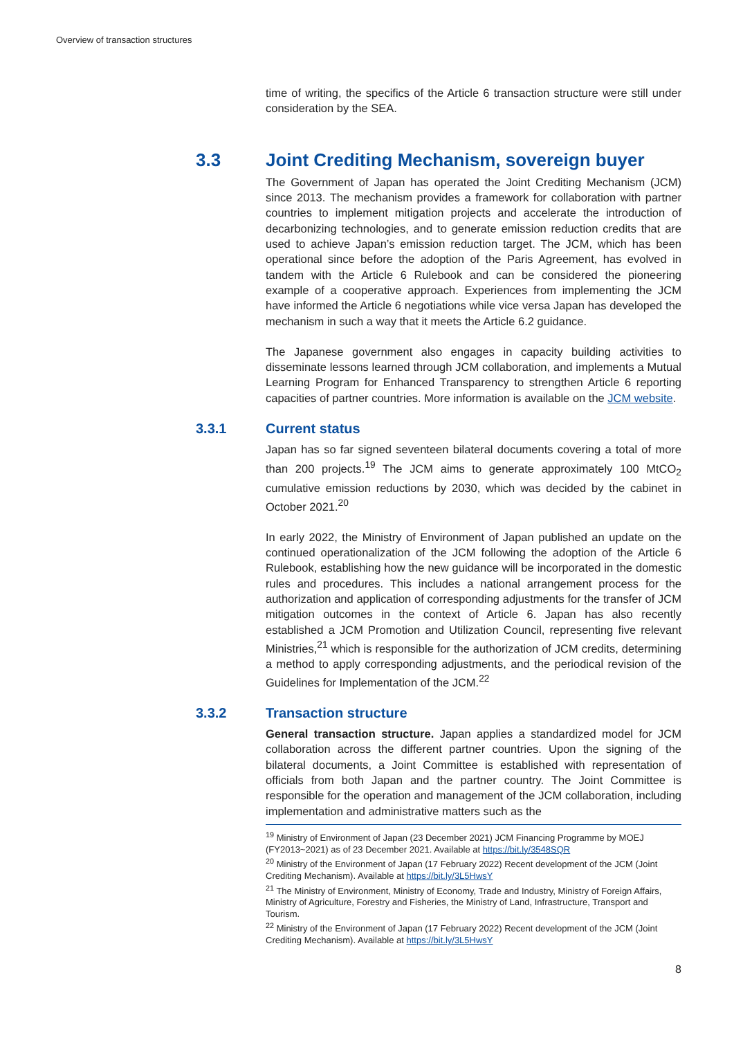Overview of transaction structures
time of writing, the specifics of the Article 6 transaction structure were still under consideration by the SEA.
3.3 Joint Crediting Mechanism, sovereign buyer
The Government of Japan has operated the Joint Crediting Mechanism (JCM) since 2013. The mechanism provides a framework for collaboration with partner countries to implement mitigation projects and accelerate the introduction of decarbonizing technologies, and to generate emission reduction credits that are used to achieve Japan’s emission reduction target. The JCM, which has been operational since before the adoption of the Paris Agreement, has evolved in tandem with the Article 6 Rulebook and can be considered the pioneering example of a cooperative approach. Experiences from implementing the JCM have informed the Article 6 negotiations while vice versa Japan has developed the mechanism in such a way that it meets the Article 6.2 guidance.
The Japanese government also engages in capacity building activities to disseminate lessons learned through JCM collaboration, and implements a Mutual Learning Program for Enhanced Transparency to strengthen Article 6 reporting capacities of partner countries. More information is available on the JCM website.
3.3.1 Current status
Japan has so far signed seventeen bilateral documents covering a total of more than 200 projects.<sup>19</sup> The JCM aims to generate approximately 100 MtCO<sub>2</sub> cumulative emission reductions by 2030, which was decided by the cabinet in October 2021.<sup>20</sup>
In early 2022, the Ministry of Environment of Japan published an update on the continued operationalization of the JCM following the adoption of the Article 6 Rulebook, establishing how the new guidance will be incorporated in the domestic rules and procedures. This includes a national arrangement process for the authorization and application of corresponding adjustments for the transfer of JCM mitigation outcomes in the context of Article 6. Japan has also recently established a JCM Promotion and Utilization Council, representing five relevant Ministries,<sup>21</sup> which is responsible for the authorization of JCM credits, determining a method to apply corresponding adjustments, and the periodical revision of the Guidelines for Implementation of the JCM.<sup>22</sup>
3.3.2 Transaction structure
General transaction structure. Japan applies a standardized model for JCM collaboration across the different partner countries. Upon the signing of the bilateral documents, a Joint Committee is established with representation of officials from both Japan and the partner country. The Joint Committee is responsible for the operation and management of the JCM collaboration, including implementation and administrative matters such as the
<sup>19</sup> Ministry of Environment of Japan (23 December 2021) JCM Financing Programme by MOEJ (FY2013~2021) as of 23 December 2021. Available at https://bit.ly/3548SQR
<sup>20</sup> Ministry of the Environment of Japan (17 February 2022) Recent development of the JCM (Joint Crediting Mechanism). Available at https://bit.ly/3L5HwsY
<sup>21</sup> The Ministry of Environment, Ministry of Economy, Trade and Industry, Ministry of Foreign Affairs, Ministry of Agriculture, Forestry and Fisheries, the Ministry of Land, Infrastructure, Transport and Tourism.
<sup>22</sup> Ministry of the Environment of Japan (17 February 2022) Recent development of the JCM (Joint Crediting Mechanism). Available at https://bit.ly/3L5HwsY
8